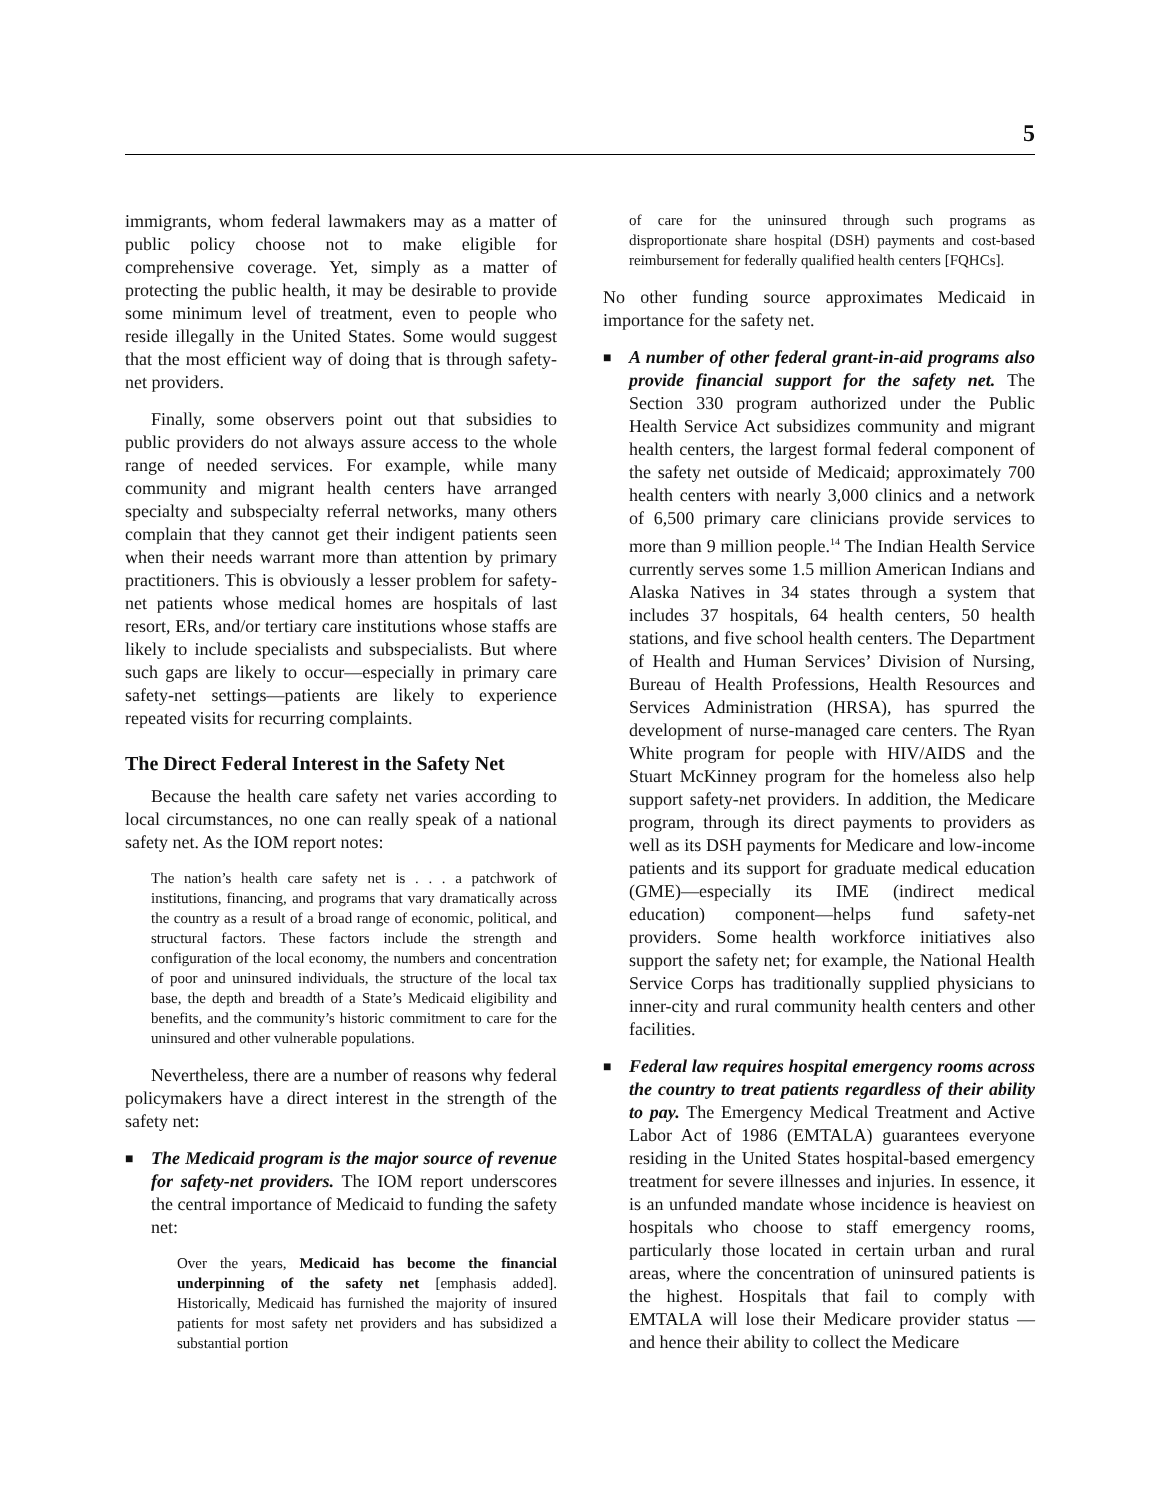5
immigrants, whom federal lawmakers may as a matter of public policy choose not to make eligible for comprehensive coverage. Yet, simply as a matter of protecting the public health, it may be desirable to provide some minimum level of treatment, even to people who reside illegally in the United States. Some would suggest that the most efficient way of doing that is through safety-net providers.
Finally, some observers point out that subsidies to public providers do not always assure access to the whole range of needed services. For example, while many community and migrant health centers have arranged specialty and subspecialty referral networks, many others complain that they cannot get their indigent patients seen when their needs warrant more than attention by primary practitioners. This is obviously a lesser problem for safety-net patients whose medical homes are hospitals of last resort, ERs, and/or tertiary care institutions whose staffs are likely to include specialists and subspecialists. But where such gaps are likely to occur—especially in primary care safety-net settings—patients are likely to experience repeated visits for recurring complaints.
The Direct Federal Interest in the Safety Net
Because the health care safety net varies according to local circumstances, no one can really speak of a national safety net. As the IOM report notes:
The nation’s health care safety net is . . . a patchwork of institutions, financing, and programs that vary dramatically across the country as a result of a broad range of economic, political, and structural factors. These factors include the strength and configuration of the local economy, the numbers and concentration of poor and uninsured individuals, the structure of the local tax base, the depth and breadth of a State’s Medicaid eligibility and benefits, and the community’s historic commitment to care for the uninsured and other vulnerable populations.
Nevertheless, there are a number of reasons why federal policymakers have a direct interest in the strength of the safety net:
■
The Medicaid program is the major source of revenue for safety-net providers. The IOM report underscores the central importance of Medicaid to funding the safety net:
Over the years, Medicaid has become the financial underpinning of the safety net [emphasis added]. Historically, Medicaid has furnished the majority of insured patients for most safety net providers and has subsidized a substantial portion
of care for the uninsured through such programs as disproportionate share hospital (DSH) payments and cost-based reimbursement for federally qualified health centers [FQHCs].
No other funding source approximates Medicaid in importance for the safety net.
■
A number of other federal grant-in-aid programs also provide financial support for the safety net. The Section 330 program authorized under the Public Health Service Act subsidizes community and migrant health centers, the largest formal federal component of the safety net outside of Medicaid; approximately 700 health centers with nearly 3,000 clinics and a network of 6,500 primary care clinicians provide services to more than 9 million people.<sup>14</sup> The Indian Health Service currently serves some 1.5 million American Indians and Alaska Natives in 34 states through a system that includes 37 hospitals, 64 health centers, 50 health stations, and five school health centers. The Department of Health and Human Services’ Division of Nursing, Bureau of Health Professions, Health Resources and Services Administration (HRSA), has spurred the development of nurse-managed care centers. The Ryan White program for people with HIV/AIDS and the Stuart McKinney program for the homeless also help support safety-net providers. In addition, the Medicare program, through its direct payments to providers as well as its DSH payments for Medicare and low-income patients and its support for graduate medical education (GME)—especially its IME (indirect medical education) component—helps fund safety-net providers. Some health workforce initiatives also support the safety net; for example, the National Health Service Corps has traditionally supplied physicians to inner-city and rural community health centers and other facilities.
■
Federal law requires hospital emergency rooms across the country to treat patients regardless of their ability to pay. The Emergency Medical Treatment and Active Labor Act of 1986 (EMTALA) guarantees everyone residing in the United States hospital-based emergency treatment for severe illnesses and injuries. In essence, it is an unfunded mandate whose incidence is heaviest on hospitals who choose to staff emergency rooms, particularly those located in certain urban and rural areas, where the concentration of uninsured patients is the highest. Hospitals that fail to comply with EMTALA will lose their Medicare provider status —and hence their ability to collect the Medicare